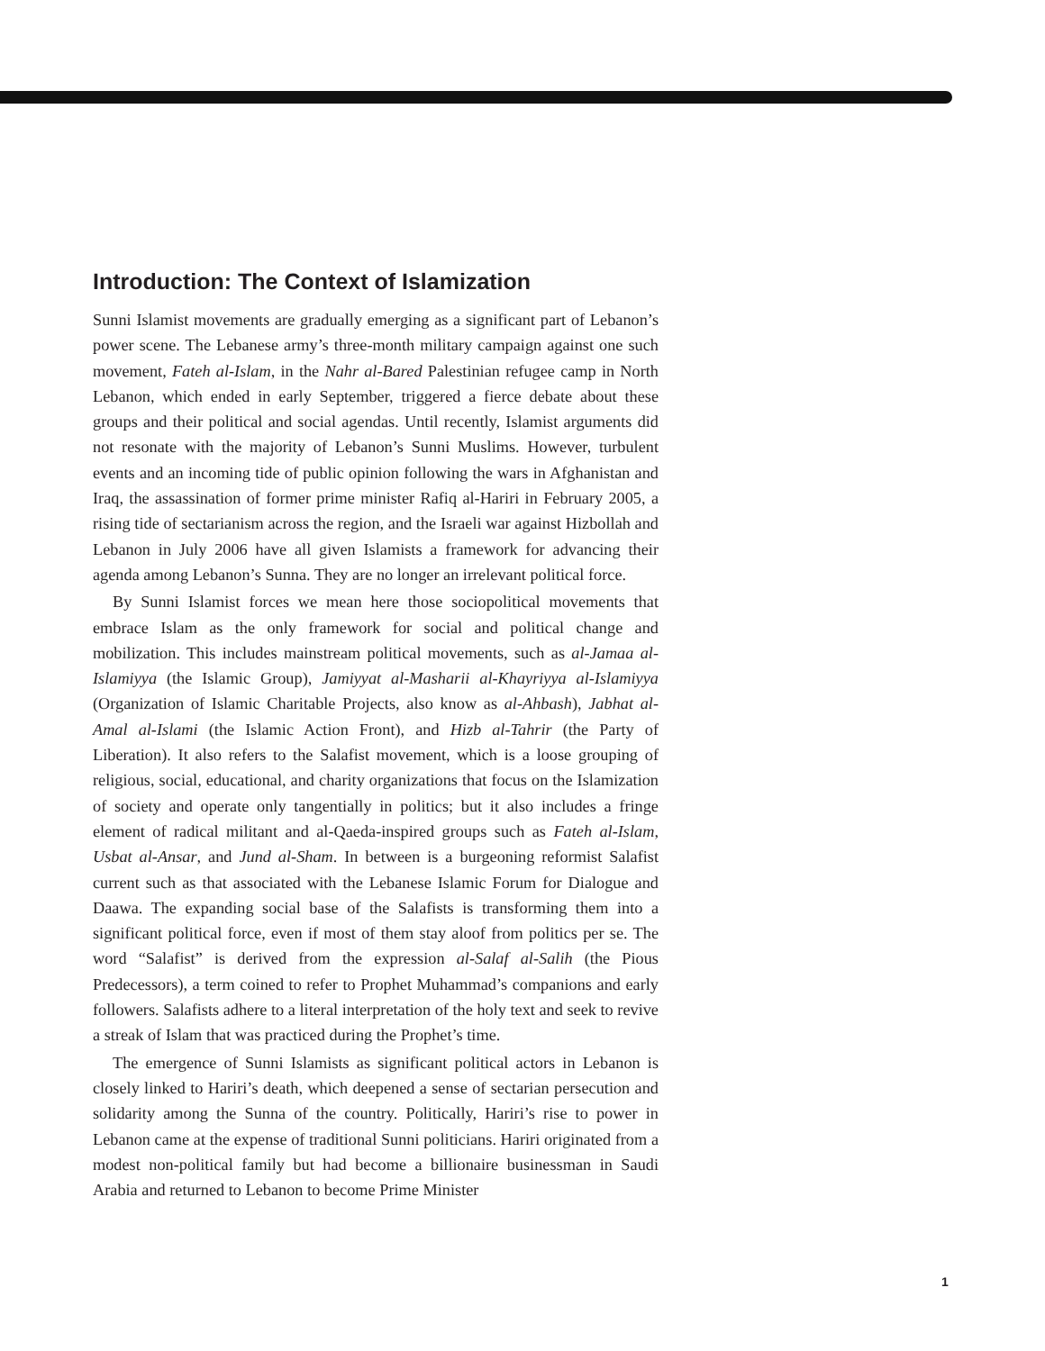Introduction: The Context of Islamization
Sunni Islamist movements are gradually emerging as a significant part of Lebanon’s power scene. The Lebanese army’s three-month military campaign against one such movement, Fateh al-Islam, in the Nahr al-Bared Palestinian refugee camp in North Lebanon, which ended in early September, triggered a fierce debate about these groups and their political and social agendas. Until recently, Islamist arguments did not resonate with the majority of Lebanon’s Sunni Muslims. However, turbulent events and an incoming tide of public opinion following the wars in Afghanistan and Iraq, the assassination of former prime minister Rafiq al-Hariri in February 2005, a rising tide of sectarianism across the region, and the Israeli war against Hizbollah and Lebanon in July 2006 have all given Islamists a framework for advancing their agenda among Lebanon’s Sunna. They are no longer an irrelevant political force.
By Sunni Islamist forces we mean here those sociopolitical movements that embrace Islam as the only framework for social and political change and mobilization. This includes mainstream political movements, such as al-Jamaa al-Islamiyya (the Islamic Group), Jamiyyat al-Masharii al-Khayriyya al-Islamiyya (Organization of Islamic Charitable Projects, also know as al-Ahbash), Jabhat al-Amal al-Islami (the Islamic Action Front), and Hizb al-Tahrir (the Party of Liberation). It also refers to the Salafist movement, which is a loose grouping of religious, social, educational, and charity organizations that focus on the Islamization of society and operate only tangentially in politics; but it also includes a fringe element of radical militant and al-Qaeda-inspired groups such as Fateh al-Islam, Usbat al-Ansar, and Jund al-Sham. In between is a burgeoning reformist Salafist current such as that associated with the Lebanese Islamic Forum for Dialogue and Daawa. The expanding social base of the Salafists is transforming them into a significant political force, even if most of them stay aloof from politics per se. The word “Salafist” is derived from the expression al-Salaf al-Salih (the Pious Predecessors), a term coined to refer to Prophet Muhammad’s companions and early followers. Salafists adhere to a literal interpretation of the holy text and seek to revive a streak of Islam that was practiced during the Prophet’s time.
The emergence of Sunni Islamists as significant political actors in Lebanon is closely linked to Hariri’s death, which deepened a sense of sectarian persecution and solidarity among the Sunna of the country. Politically, Hariri’s rise to power in Lebanon came at the expense of traditional Sunni politicians. Hariri originated from a modest non-political family but had become a billionaire businessman in Saudi Arabia and returned to Lebanon to become Prime Minister
1